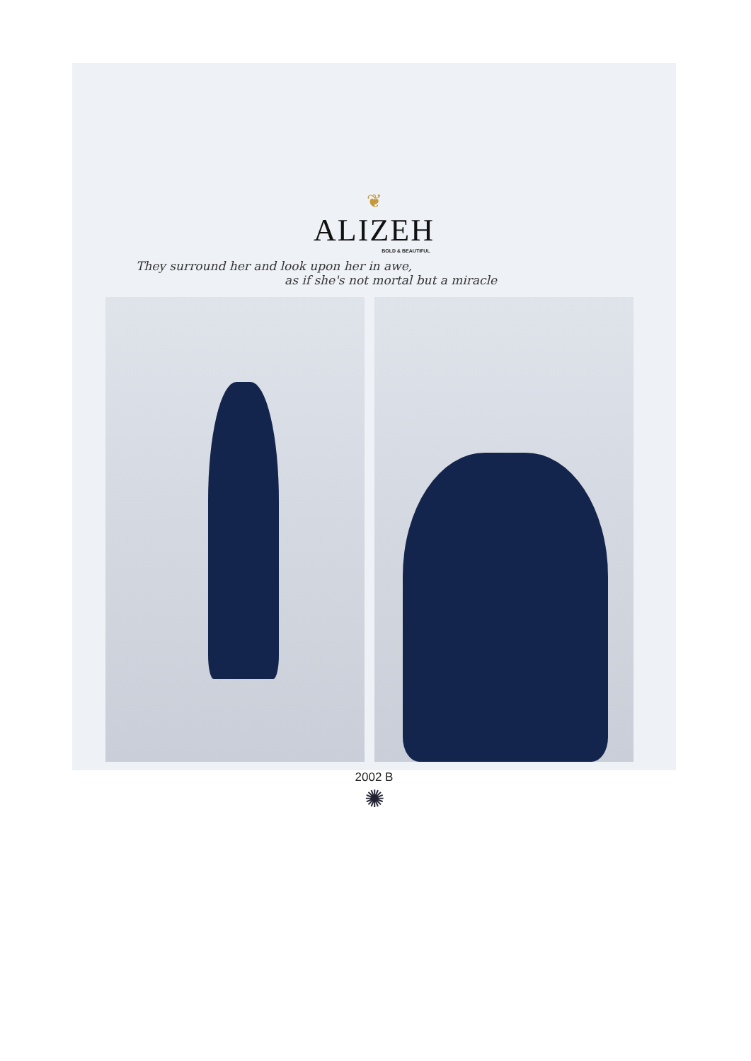❦
ALIZEH
BOLD & BEAUTIFUL
They surround her and look upon her in awe,
as if she's not mortal but a miracle
2002 B
✺